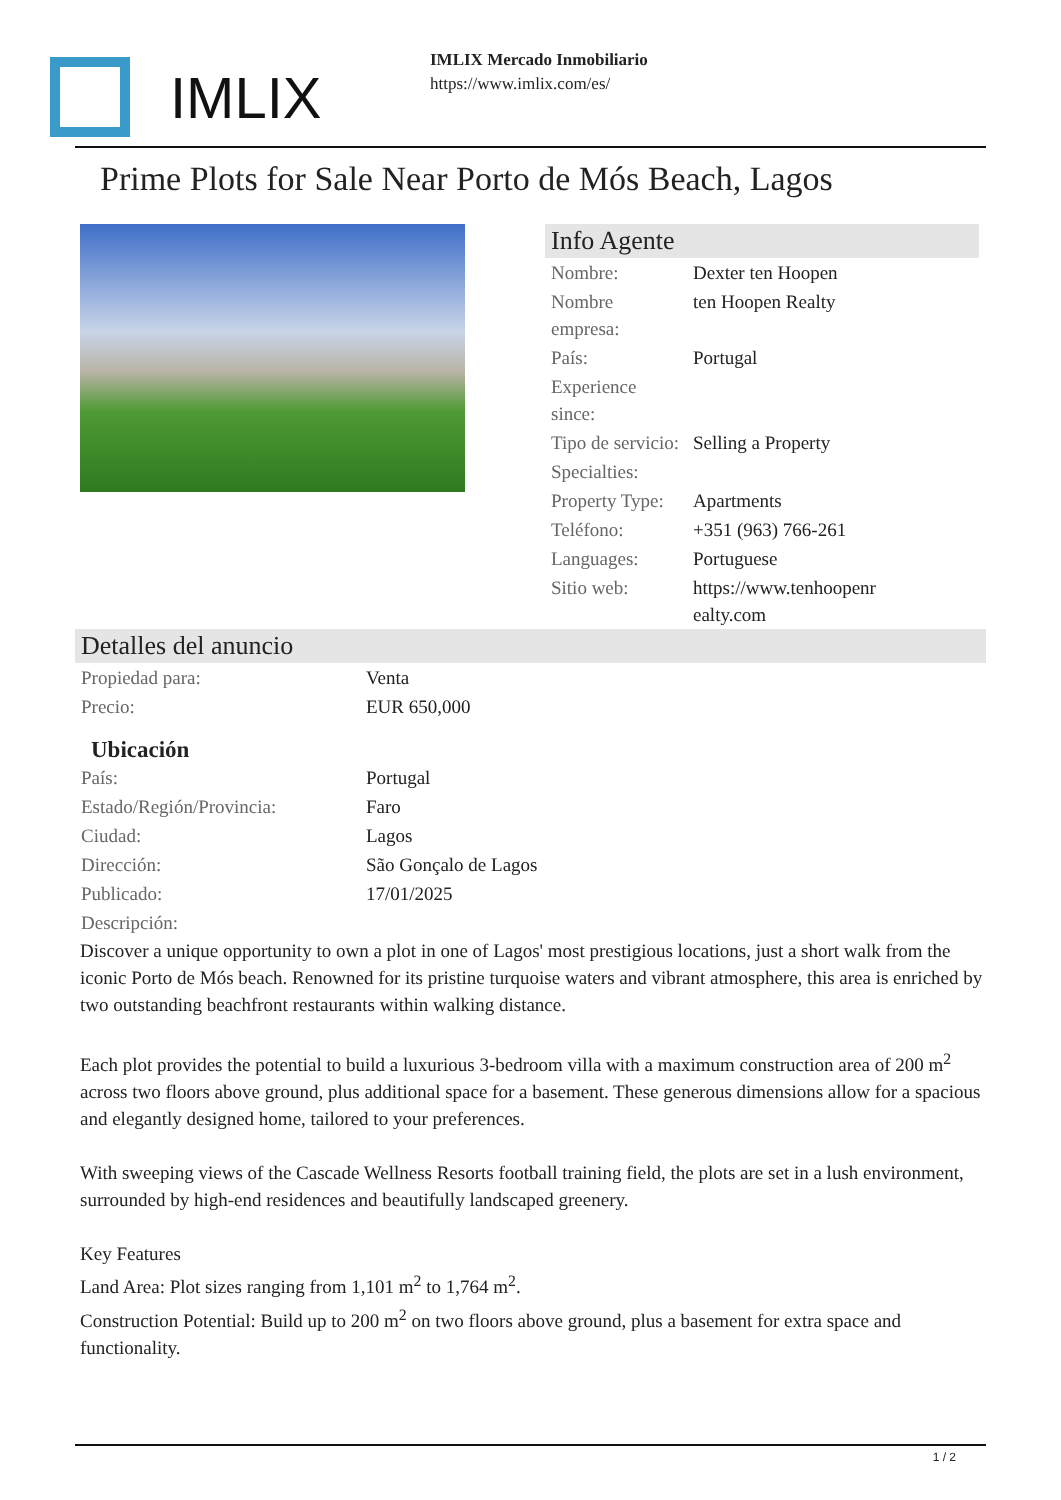IMLIX
IMLIX Mercado Inmobiliario
https://www.imlix.com/es/
Prime Plots for Sale Near Porto de Mós Beach, Lagos
Info Agente
| Nombre: | Dexter ten Hoopen |
| Nombre empresa: | ten Hoopen Realty |
| País: | Portugal |
| Experience since: | |
| Tipo de servicio: | Selling a Property |
| Specialties: | |
| Property Type: | Apartments |
| Teléfono: | +351 (963) 766-261 |
| Languages: | Portuguese |
| Sitio web: | https://www.tenhoopenr ealty.com |
Detalles del anuncio
| Propiedad para: | Venta |
| Precio: | EUR 650,000 |
Ubicación
| País: | Portugal |
| Estado/Región/Provincia: | Faro |
| Ciudad: | Lagos |
| Dirección: | São Gonçalo de Lagos |
| Publicado: | 17/01/2025 |
| Descripción: | |
Discover a unique opportunity to own a plot in one of Lagos' most prestigious locations, just a short walk from the iconic Porto de Mós beach. Renowned for its pristine turquoise waters and vibrant atmosphere, this area is enriched by two outstanding beachfront restaurants within walking distance.
Each plot provides the potential to build a luxurious 3-bedroom villa with a maximum construction area of 200 m<sup>2</sup> across two floors above ground, plus additional space for a basement. These generous dimensions allow for a spacious and elegantly designed home, tailored to your preferences.
With sweeping views of the Cascade Wellness Resorts football training field, the plots are set in a lush environment, surrounded by high-end residences and beautifully landscaped greenery.
Key Features
Land Area: Plot sizes ranging from 1,101 m<sup>2</sup> to 1,764 m<sup>2</sup>.
Construction Potential: Build up to 200 m<sup>2</sup> on two floors above ground, plus a basement for extra space and functionality.
1 / 2